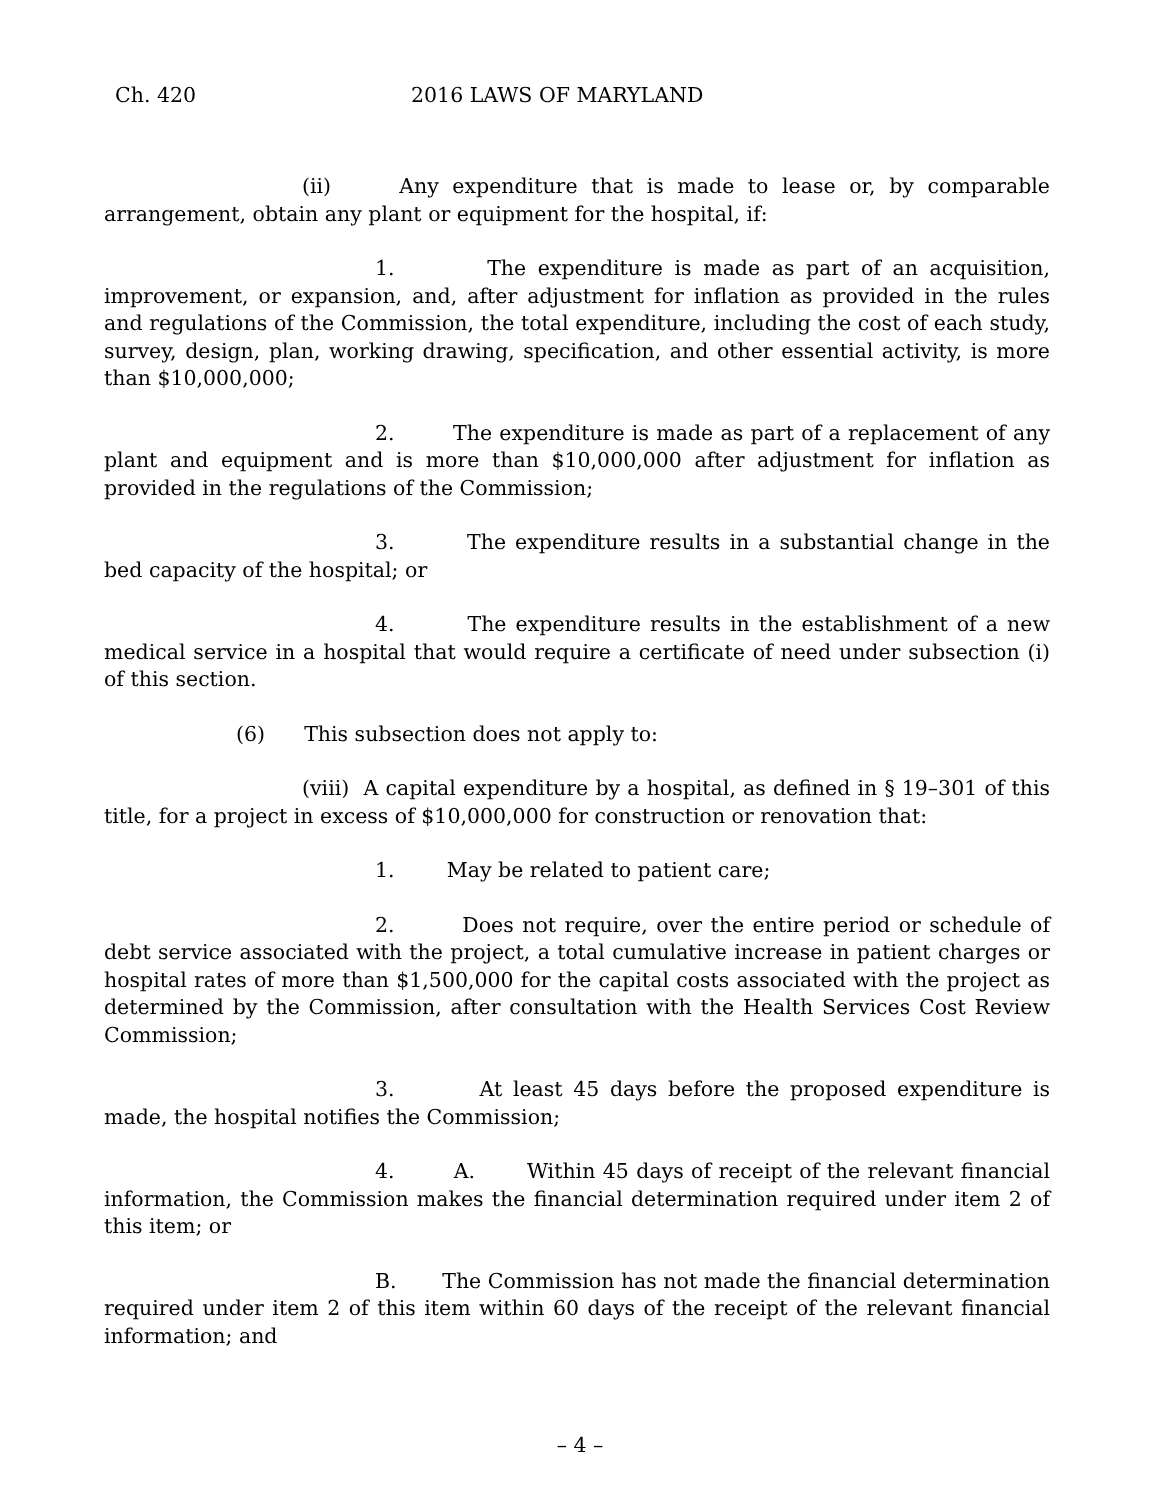Ch. 420 2016 LAWS OF MARYLAND
(ii) Any expenditure that is made to lease or, by comparable arrangement, obtain any plant or equipment for the hospital, if:
1. The expenditure is made as part of an acquisition, improvement, or expansion, and, after adjustment for inflation as provided in the rules and regulations of the Commission, the total expenditure, including the cost of each study, survey, design, plan, working drawing, specification, and other essential activity, is more than $10,000,000;
2. The expenditure is made as part of a replacement of any plant and equipment and is more than $10,000,000 after adjustment for inflation as provided in the regulations of the Commission;
3. The expenditure results in a substantial change in the bed capacity of the hospital; or
4. The expenditure results in the establishment of a new medical service in a hospital that would require a certificate of need under subsection (i) of this section.
(6) This subsection does not apply to:
(viii) A capital expenditure by a hospital, as defined in § 19–301 of this title, for a project in excess of $10,000,000 for construction or renovation that:
1. May be related to patient care;
2. Does not require, over the entire period or schedule of debt service associated with the project, a total cumulative increase in patient charges or hospital rates of more than $1,500,000 for the capital costs associated with the project as determined by the Commission, after consultation with the Health Services Cost Review Commission;
3. At least 45 days before the proposed expenditure is made, the hospital notifies the Commission;
4. A. Within 45 days of receipt of the relevant financial information, the Commission makes the financial determination required under item 2 of this item; or
B. The Commission has not made the financial determination required under item 2 of this item within 60 days of the receipt of the relevant financial information; and
– 4 –